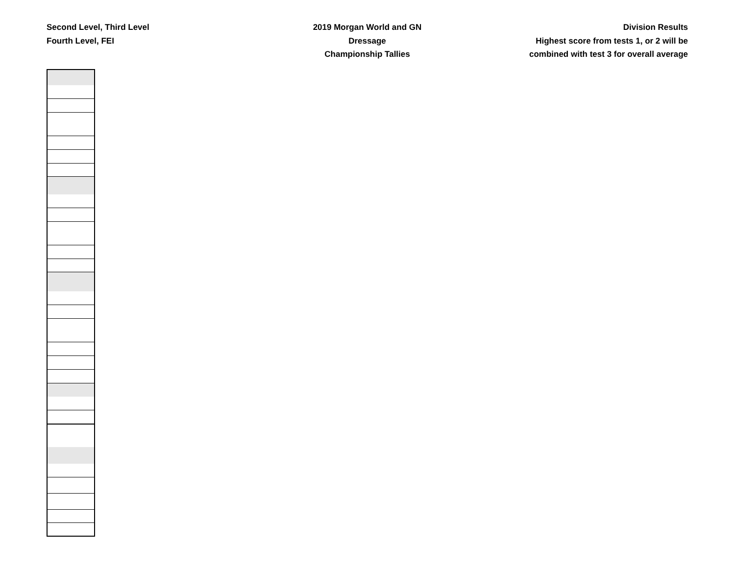Second Level, Third Level
Fourth Level, FEI
2019 Morgan World and GN
Dressage
Championship Tallies
Division Results
Highest score from tests 1, or 2 will be
combined with test 3 for overall average